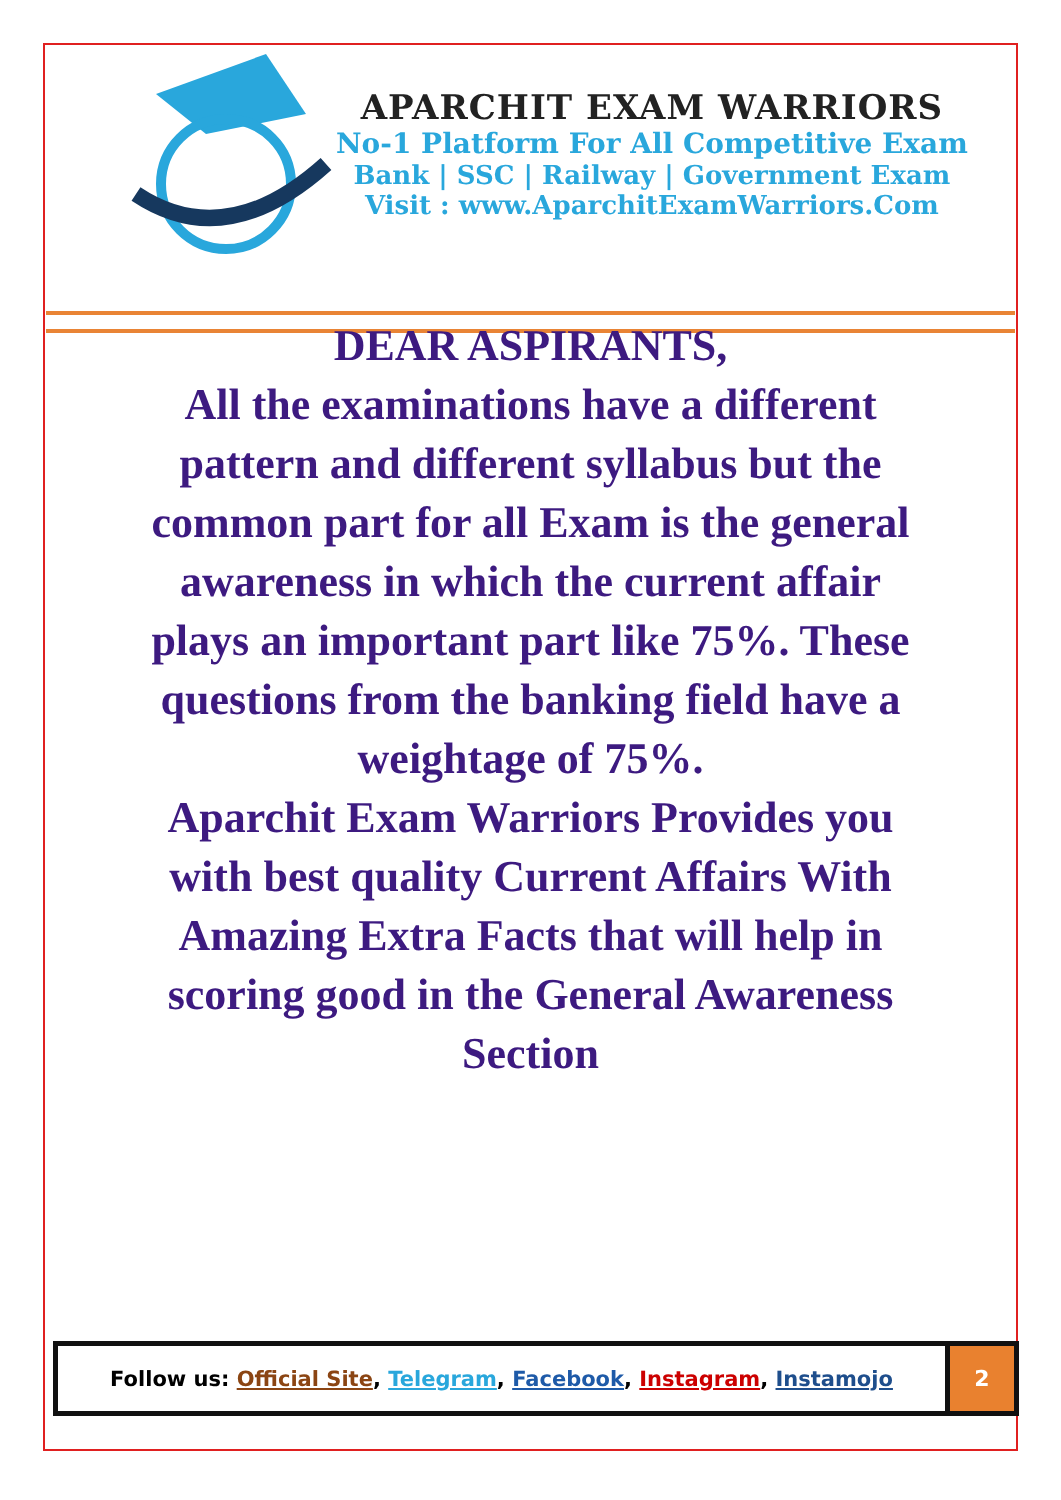APARCHIT EXAM WARRIORS
No-1 Platform For All Competitive Exam
Bank | SSC | Railway | Government Exam
Visit : www.AparchitExamWarriors.Com
DEAR ASPIRANTS,
All the examinations have a different pattern and different syllabus but the common part for all Exam is the general awareness in which the current affair plays an important part like 75%. These questions from the banking field have a weightage of 75%.
Aparchit Exam Warriors Provides you with best quality Current Affairs With Amazing Extra Facts that will help in scoring good in the General Awareness Section
Follow us: Official Site, Telegram, Facebook, Instagram, Instamojo
2